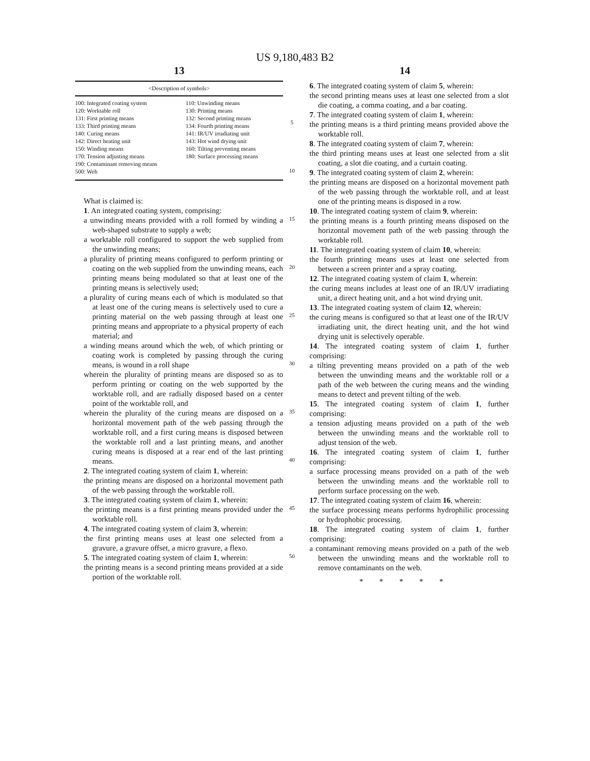US 9,180,483 B2
13
| <Description of symbols> | |
| --- | --- |
| 100: Integrated coating system | 110: Unwinding means |
| 120: Worktable roll | 130: Printing means |
| 131: First printing means | 132: Second printing means |
| 133: Third printing means | 134: Fourth printing means |
| 140: Curing means | 141: IR/UV irradiating unit |
| 142: Direct heating unit | 143: Hot wind drying unit |
| 150: Winding means | 160: Tilting preventing means |
| 170: Tension adjusting means | 180: Surface processing means |
| 190: Contaminant removing means | |
| 500: Web | |
What is claimed is:
1. An integrated coating system, comprising:
a unwinding means provided with a roll formed by winding a web-shaped substrate to supply a web;
a worktable roll configured to support the web supplied from the unwinding means;
a plurality of printing means configured to perform printing or coating on the web supplied from the unwinding means, each printing means being modulated so that at least one of the printing means is selectively used;
a plurality of curing means each of which is modulated so that at least one of the curing means is selectively used to cure a printing material on the web passing through at least one printing means and appropriate to a physical property of each material; and
a winding means around which the web, of which printing or coating work is completed by passing through the curing means, is wound in a roll shape
wherein the plurality of printing means are disposed so as to perform printing or coating on the web supported by the worktable roll, and are radially disposed based on a center point of the worktable roll, and
wherein the plurality of the curing means are disposed on a horizontal movement path of the web passing through the worktable roll, and a first curing means is disposed between the worktable roll and a last printing means, and another curing means is disposed at a rear end of the last printing means.
2. The integrated coating system of claim 1, wherein:
the printing means are disposed on a horizontal movement path of the web passing through the worktable roll.
3. The integrated coating system of claim 1, wherein:
the printing means is a first printing means provided under the worktable roll.
4. The integrated coating system of claim 3, wherein:
the first printing means uses at least one selected from a gravure, a gravure offset, a micro gravure, a flexo.
5. The integrated coating system of claim 1, wherein:
the printing means is a second printing means provided at a side portion of the worktable roll.
5
10
15
20
25
30
35
40
45
50
14
6. The integrated coating system of claim 5, wherein:
the second printing means uses at least one selected from a slot die coating, a comma coating, and a bar coating.
7. The integrated coating system of claim 1, wherein:
the printing means is a third printing means provided above the worktable roll.
8. The integrated coating system of claim 7, wherein:
the third printing means uses at least one selected from a slit coating, a slot die coating, and a curtain coating.
9. The integrated coating system of claim 2, wherein:
the printing means are disposed on a horizontal movement path of the web passing through the worktable roll, and at least one of the printing means is disposed in a row.
10. The integrated coating system of claim 9, wherein:
the printing means is a fourth printing means disposed on the horizontal movement path of the web passing through the worktable roll.
11. The integrated coating system of claim 10, wherein:
the fourth printing means uses at least one selected from between a screen printer and a spray coating.
12. The integrated coating system of claim 1, wherein:
the curing means includes at least one of an IR/UV irradiating unit, a direct heating unit, and a hot wind drying unit.
13. The integrated coating system of claim 12, wherein:
the curing means is configured so that at least one of the IR/UV irradiating unit, the direct heating unit, and the hot wind drying unit is selectively operable.
14. The integrated coating system of claim 1, further comprising:
a tilting preventing means provided on a path of the web between the unwinding means and the worktable roll or a path of the web between the curing means and the winding means to detect and prevent tilting of the web.
15. The integrated coating system of claim 1, further comprising:
a tension adjusting means provided on a path of the web between the unwinding means and the worktable roll to adjust tension of the web.
16. The integrated coating system of claim 1, further comprising:
a surface processing means provided on a path of the web between the unwinding means and the worktable roll to perform surface processing on the web.
17. The integrated coating system of claim 16, wherein:
the surface processing means performs hydrophilic processing or hydrophobic processing.
18. The integrated coating system of claim 1, further comprising:
a contaminant removing means provided on a path of the web between the unwinding means and the worktable roll to remove contaminants on the web.
* * * * *